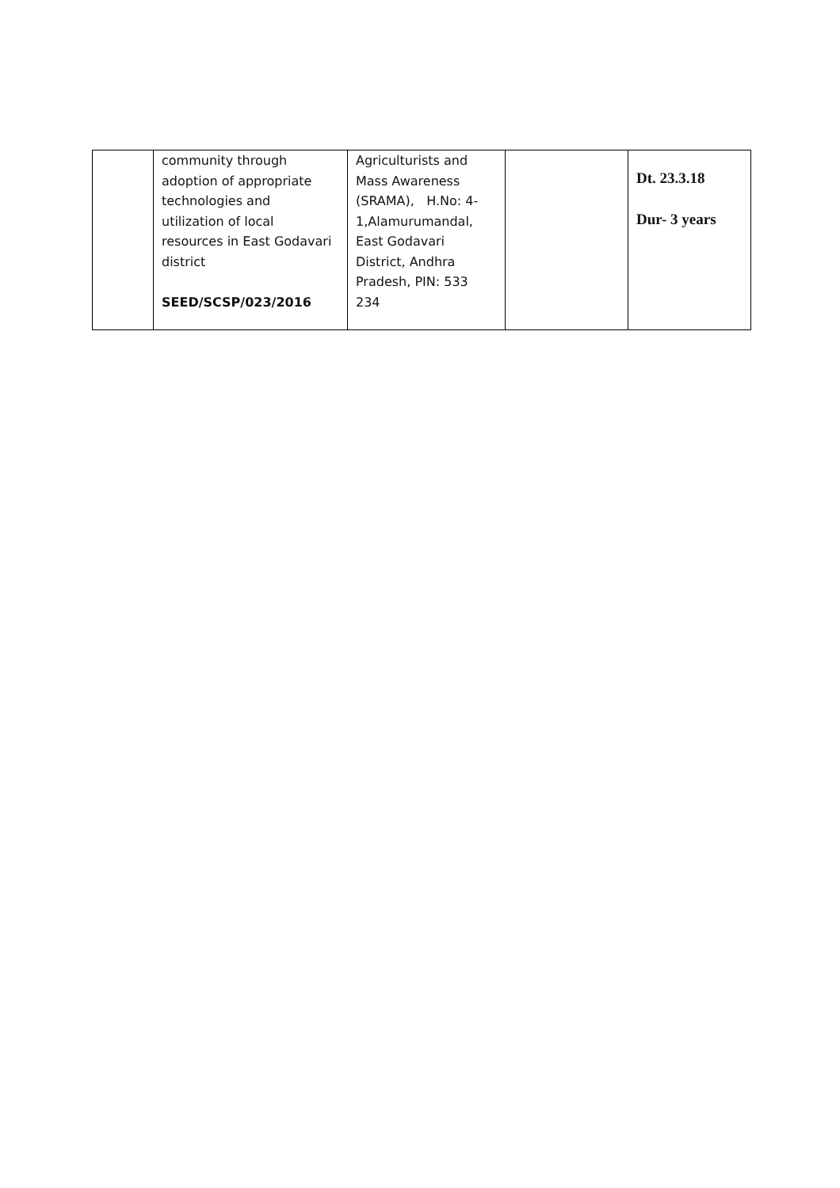| | community through adoption of appropriate technologies and utilization of local resources in East Godavari district SEED/SCSP/023/2016 | Agriculturists and Mass Awareness (SRAMA), H.No: 4- 1,Alamurumandal, East Godavari District, Andhra Pradesh, PIN: 533 234 | | Dt. 23.3.18 Dur- 3 years |